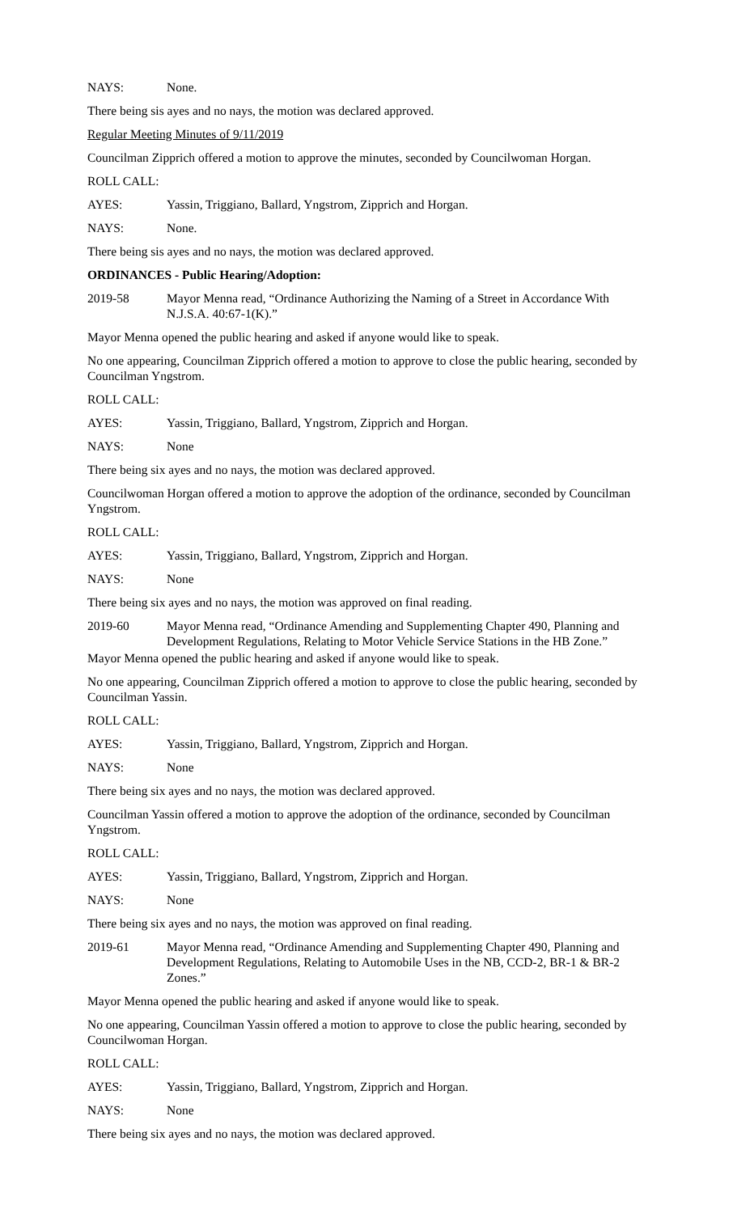NAYS: None.
There being sis ayes and no nays, the motion was declared approved.
Regular Meeting Minutes of 9/11/2019
Councilman Zipprich offered a motion to approve the minutes, seconded by Councilwoman Horgan.
ROLL CALL:
AYES: Yassin, Triggiano, Ballard, Yngstrom, Zipprich and Horgan.
NAYS: None.
There being sis ayes and no nays, the motion was declared approved.
ORDINANCES - Public Hearing/Adoption:
2019-58 Mayor Menna read, “Ordinance Authorizing the Naming of a Street in Accordance With N.J.S.A. 40:67-1(K).”
Mayor Menna opened the public hearing and asked if anyone would like to speak.
No one appearing, Councilman Zipprich offered a motion to approve to close the public hearing, seconded by Councilman Yngstrom.
ROLL CALL:
AYES: Yassin, Triggiano, Ballard, Yngstrom, Zipprich and Horgan.
NAYS: None
There being six ayes and no nays, the motion was declared approved.
Councilwoman Horgan offered a motion to approve the adoption of the ordinance, seconded by Councilman Yngstrom.
ROLL CALL:
AYES: Yassin, Triggiano, Ballard, Yngstrom, Zipprich and Horgan.
NAYS: None
There being six ayes and no nays, the motion was approved on final reading.
2019-60 Mayor Menna read, “Ordinance Amending and Supplementing Chapter 490, Planning and Development Regulations, Relating to Motor Vehicle Service Stations in the HB Zone.”
Mayor Menna opened the public hearing and asked if anyone would like to speak.
No one appearing, Councilman Zipprich offered a motion to approve to close the public hearing, seconded by Councilman Yassin.
ROLL CALL:
AYES: Yassin, Triggiano, Ballard, Yngstrom, Zipprich and Horgan.
NAYS: None
There being six ayes and no nays, the motion was declared approved.
Councilman Yassin offered a motion to approve the adoption of the ordinance, seconded by Councilman Yngstrom.
ROLL CALL:
AYES: Yassin, Triggiano, Ballard, Yngstrom, Zipprich and Horgan.
NAYS: None
There being six ayes and no nays, the motion was approved on final reading.
2019-61 Mayor Menna read, “Ordinance Amending and Supplementing Chapter 490, Planning and Development Regulations, Relating to Automobile Uses in the NB, CCD-2, BR-1 & BR-2 Zones.”
Mayor Menna opened the public hearing and asked if anyone would like to speak.
No one appearing, Councilman Yassin offered a motion to approve to close the public hearing, seconded by Councilwoman Horgan.
ROLL CALL:
AYES: Yassin, Triggiano, Ballard, Yngstrom, Zipprich and Horgan.
NAYS: None
There being six ayes and no nays, the motion was declared approved.